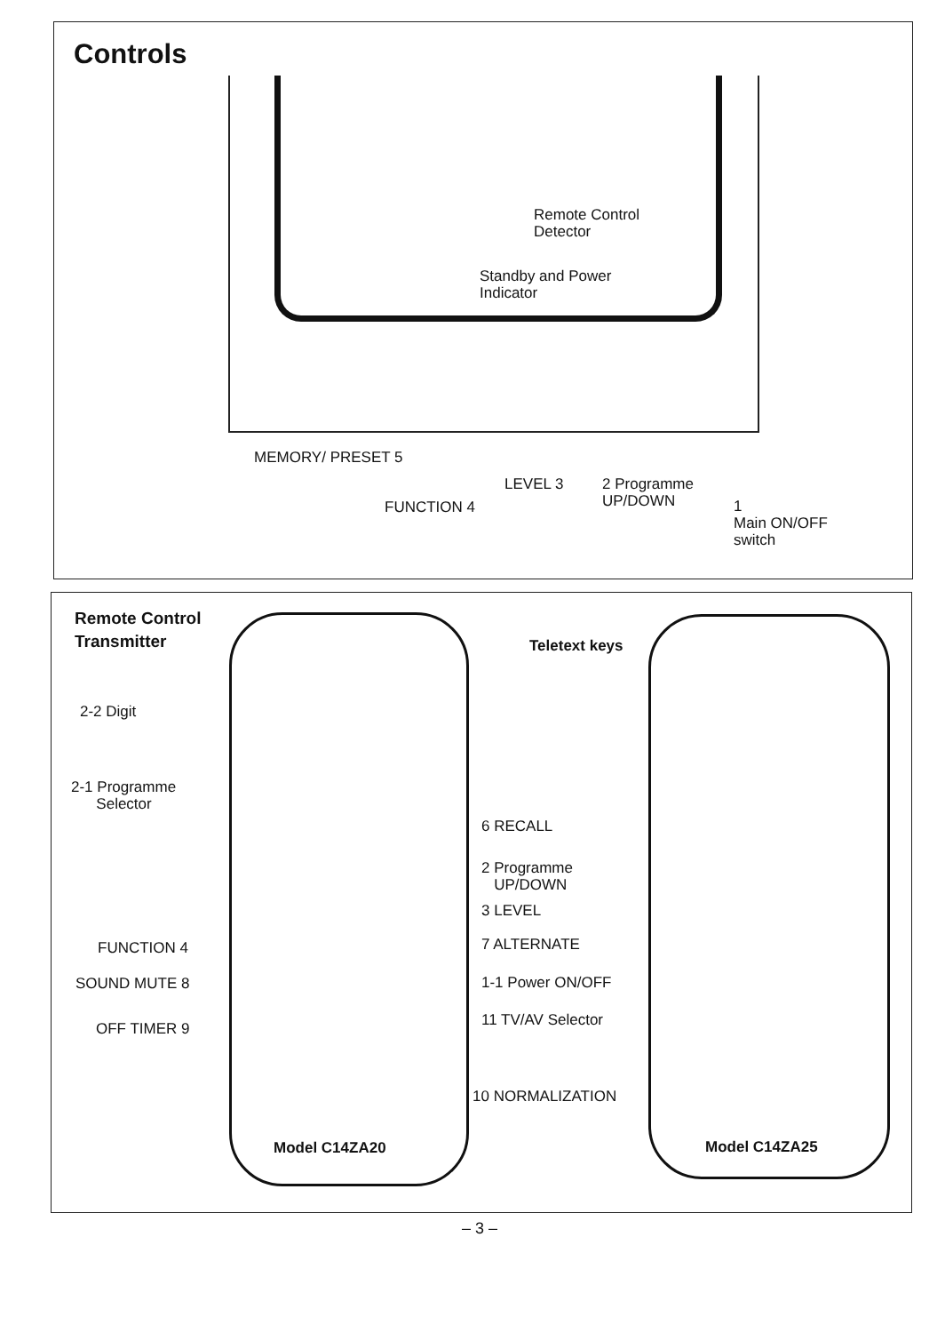Controls
Remote Control
Detector
Standby and Power
Indicator
MEMORY/ PRESET 5
FUNCTION 4
LEVEL 3
2 Programme
UP/DOWN
1
Main ON/OFF
switch
Remote Control
Transmitter
Teletext keys
2-2 Digit
2-1 Programme
Selector
6 RECALL
2 Programme
UP/DOWN
3 LEVEL
7 ALTERNATE
1-1 Power ON/OFF
11 TV/AV Selector
10 NORMALIZATION
FUNCTION 4
SOUND MUTE 8
OFF TIMER 9
Model C14ZA20 Model C14ZA25
– 3 –